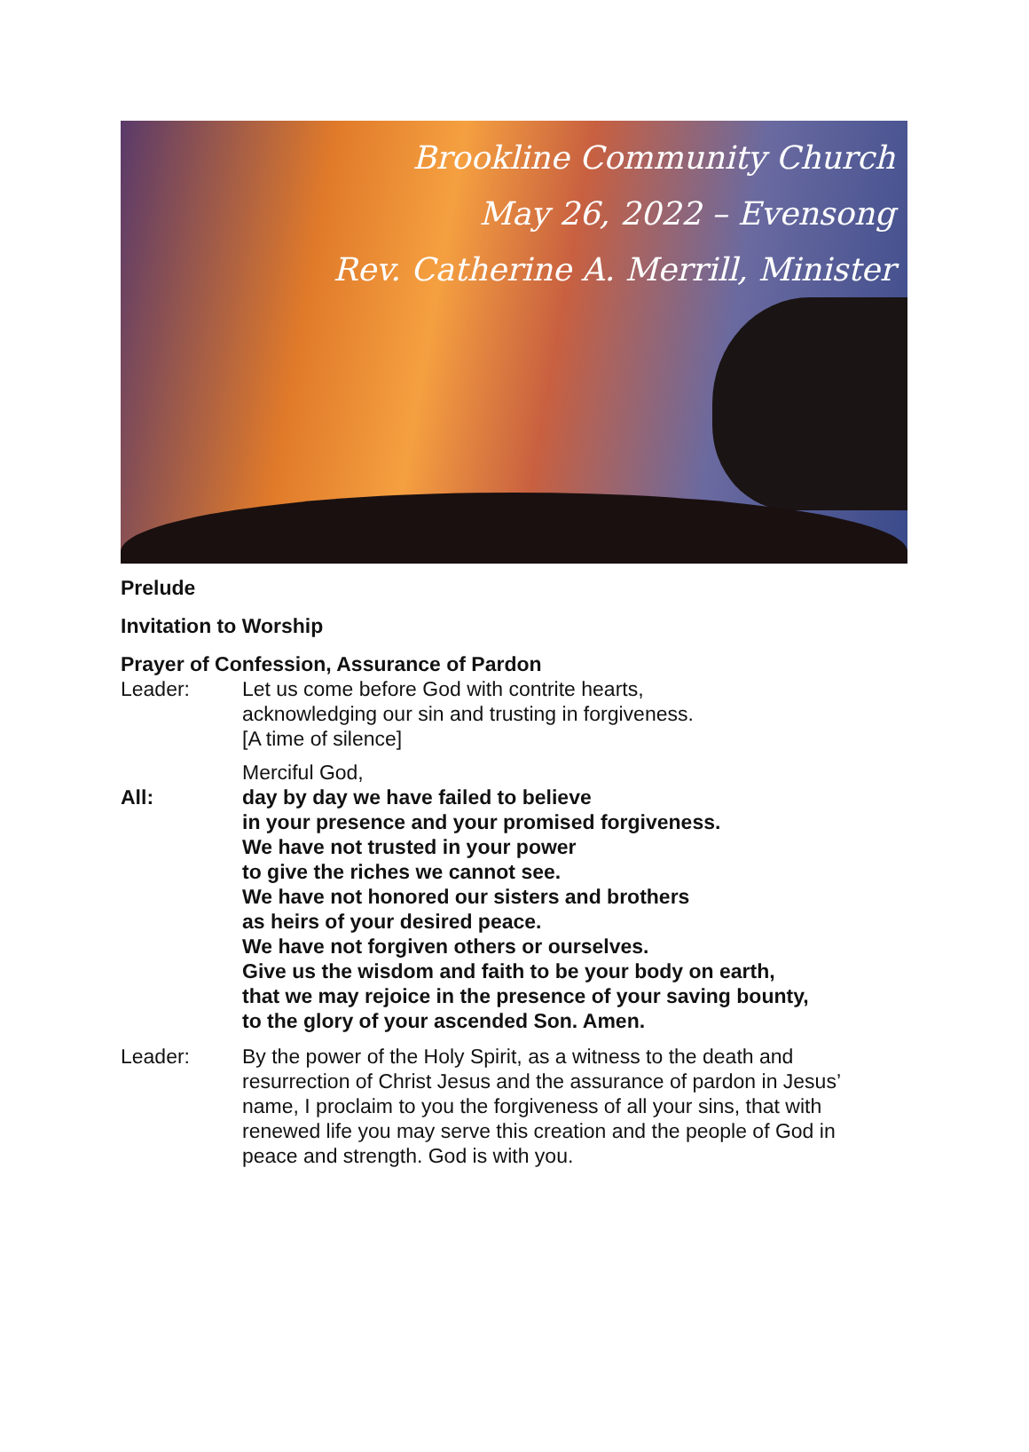Brookline Community Church
May 26, 2022 – Evensong
Rev. Catherine A. Merrill, Minister
Prelude
Invitation to Worship
Prayer of Confession, Assurance of Pardon
Leader: Let us come before God with contrite hearts,
acknowledging our sin and trusting in forgiveness.
[A time of silence]
Merciful God,
All: day by day we have failed to believe
in your presence and your promised forgiveness.
We have not trusted in your power
to give the riches we cannot see.
We have not honored our sisters and brothers
as heirs of your desired peace.
We have not forgiven others or ourselves.
Give us the wisdom and faith to be your body on earth,
that we may rejoice in the presence of your saving bounty,
to the glory of your ascended Son. Amen.
Leader: By the power of the Holy Spirit, as a witness to the death and resurrection of Christ Jesus and the assurance of pardon in Jesus’ name, I proclaim to you the forgiveness of all your sins, that with renewed life you may serve this creation and the people of God in peace and strength. God is with you.